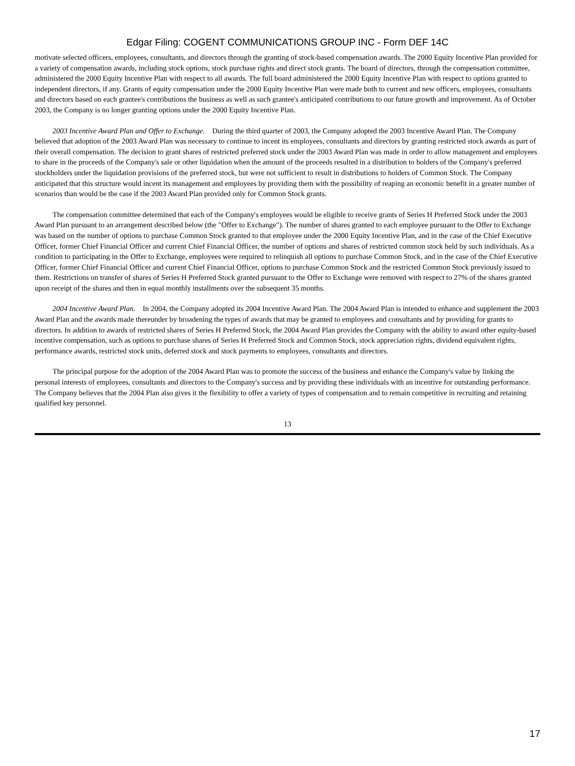Edgar Filing: COGENT COMMUNICATIONS GROUP INC - Form DEF 14C
motivate selected officers, employees, consultants, and directors through the granting of stock-based compensation awards. The 2000 Equity Incentive Plan provided for a variety of compensation awards, including stock options, stock purchase rights and direct stock grants. The board of directors, through the compensation committee, administered the 2000 Equity Incentive Plan with respect to all awards. The full board administered the 2000 Equity Incentive Plan with respect to options granted to independent directors, if any. Grants of equity compensation under the 2000 Equity Incentive Plan were made both to current and new officers, employees, consultants and directors based on each grantee's contributions the business as well as such grantee's anticipated contributions to our future growth and improvement. As of October 2003, the Company is no longer granting options under the 2000 Equity Incentive Plan.
2003 Incentive Award Plan and Offer to Exchange. During the third quarter of 2003, the Company adopted the 2003 Incentive Award Plan. The Company believed that adoption of the 2003 Award Plan was necessary to continue to incent its employees, consultants and directors by granting restricted stock awards as part of their overall compensation. The decision to grant shares of restricted preferred stock under the 2003 Award Plan was made in order to allow management and employees to share in the proceeds of the Company's sale or other liquidation when the amount of the proceeds resulted in a distribution to holders of the Company's preferred stockholders under the liquidation provisions of the preferred stock, but were not sufficient to result in distributions to holders of Common Stock. The Company anticipated that this structure would incent its management and employees by providing them with the possibility of reaping an economic benefit in a greater number of scenarios than would be the case if the 2003 Award Plan provided only for Common Stock grants.
The compensation committee determined that each of the Company's employees would be eligible to receive grants of Series H Preferred Stock under the 2003 Award Plan pursuant to an arrangement described below (the "Offer to Exchange"). The number of shares granted to each employee pursuant to the Offer to Exchange was based on the number of options to purchase Common Stock granted to that employee under the 2000 Equity Incentive Plan, and in the case of the Chief Executive Officer, former Chief Financial Officer and current Chief Financial Officer, the number of options and shares of restricted common stock held by such individuals. As a condition to participating in the Offer to Exchange, employees were required to relinquish all options to purchase Common Stock, and in the case of the Chief Executive Officer, former Chief Financial Officer and current Chief Financial Officer, options to purchase Common Stock and the restricted Common Stock previously issued to them. Restrictions on transfer of shares of Series H Preferred Stock granted pursuant to the Offer to Exchange were removed with respect to 27% of the shares granted upon receipt of the shares and then in equal monthly installments over the subsequent 35 months.
2004 Incentive Award Plan. In 2004, the Company adopted its 2004 Incentive Award Plan. The 2004 Award Plan is intended to enhance and supplement the 2003 Award Plan and the awards made thereunder by broadening the types of awards that may be granted to employees and consultants and by providing for grants to directors. In addition to awards of restricted shares of Series H Preferred Stock, the 2004 Award Plan provides the Company with the ability to award other equity-based incentive compensation, such as options to purchase shares of Series H Preferred Stock and Common Stock, stock appreciation rights, dividend equivalent rights, performance awards, restricted stock units, deferred stock and stock payments to employees, consultants and directors.
The principal purpose for the adoption of the 2004 Award Plan was to promote the success of the business and enhance the Company's value by linking the personal interests of employees, consultants and directors to the Company's success and by providing these individuals with an incentive for outstanding performance. The Company believes that the 2004 Plan also gives it the flexibility to offer a variety of types of compensation and to remain competitive in recruiting and retaining qualified key personnel.
13
17